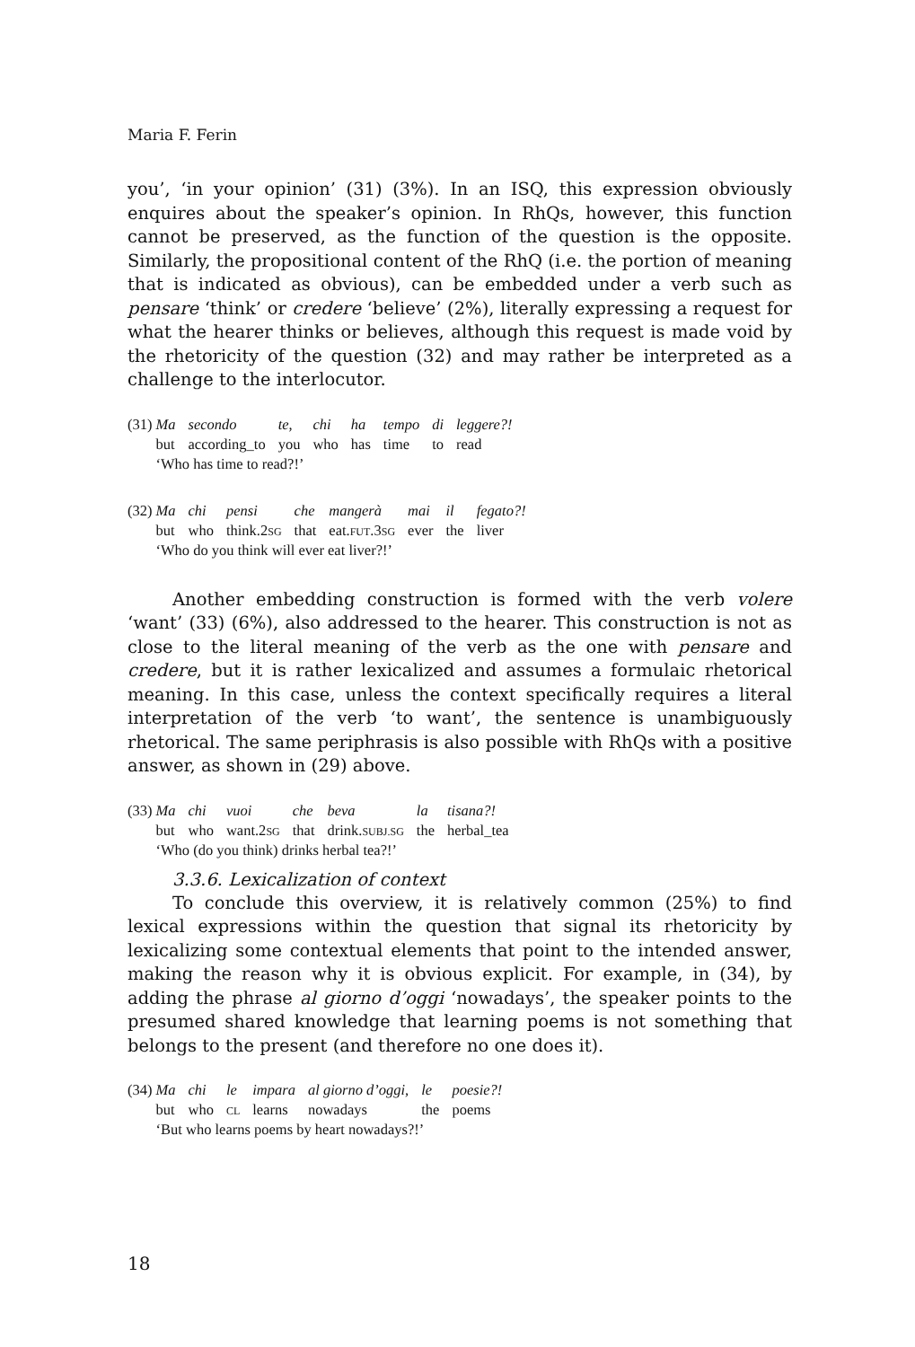Maria F. Ferin
you’, ‘in your opinion’ (31) (3%). In an ISQ, this expression obviously enquires about the speaker’s opinion. In RhQs, however, this function cannot be preserved, as the function of the question is the opposite. Similarly, the propositional content of the RhQ (i.e. the portion of meaning that is indicated as obvious), can be embedded under a verb such as pensare ‘think’ or credere ‘believe’ (2%), literally expressing a request for what the hearer thinks or believes, although this request is made void by the rhetoricity of the question (32) and may rather be interpreted as a challenge to the interlocutor.
| (31) | Ma | secondo | te, | chi | ha | tempo | di | leggere?! |
| | but | according_to | you | who | has | time | to | read |
| | ‘Who has time to read?!’ | | | | | | | |
| (32) | Ma | chi | pensi | che | mangerà | mai | il | fegato?! |
| | but | who | think.2 SG | that | eat. FUT .3 SG | ever | the | liver |
| | ‘Who do you think will ever eat liver?!’ | | | | | | | |
Another embedding construction is formed with the verb volere ‘want’ (33) (6%), also addressed to the hearer. This construction is not as close to the literal meaning of the verb as the one with pensare and credere, but it is rather lexicalized and assumes a formulaic rhetorical meaning. In this case, unless the context specifically requires a literal interpretation of the verb ‘to want’, the sentence is unambiguously rhetorical. The same periphrasis is also possible with RhQs with a positive answer, as shown in (29) above.
| (33) | Ma | chi | vuoi | che | beva | la | tisana?! |
| | but | who | want.2 SG | that | drink. SUBJ.SG | the | herbal_tea |
| | ‘Who (do you think) drinks herbal tea?!’ | | | | | | |
3.3.6. Lexicalization of context
To conclude this overview, it is relatively common (25%) to find lexical expressions within the question that signal its rhetoricity by lexicalizing some contextual elements that point to the intended answer, making the reason why it is obvious explicit. For example, in (34), by adding the phrase al giorno d’oggi ‘nowadays’, the speaker points to the presumed shared knowledge that learning poems is not something that belongs to the present (and therefore no one does it).
| (34) | Ma | chi | le | impara | al giorno d’oggi, | le | poesie?! |
| | but | who | CL | learns | nowadays | the | poems |
| | ‘But who learns poems by heart nowadays?!’ | | | | | | |
18